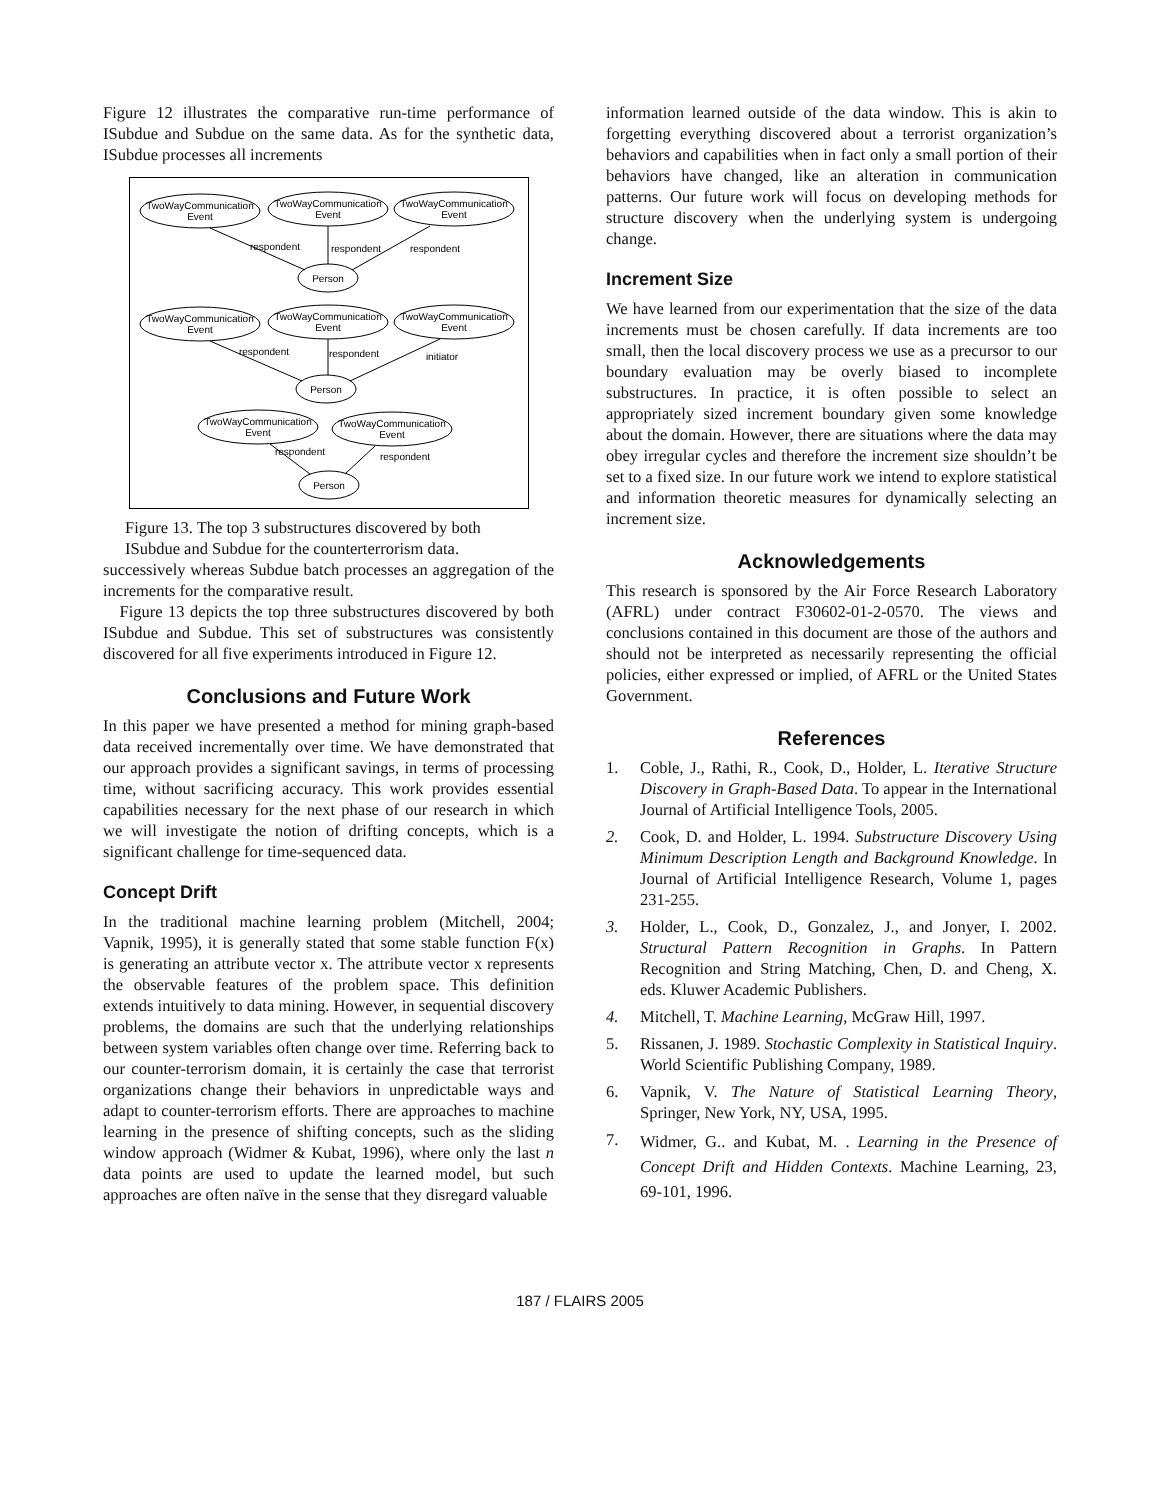Figure 12 illustrates the comparative run-time performance of ISubdue and Subdue on the same data. As for the synthetic data, ISubdue processes all increments
TwoWayCommunication
Event
TwoWayCommunication
Event
TwoWayCommunication
Event
respondent
respondent
respondent
Person
TwoWayCommunication
Event
TwoWayCommunication
Event
TwoWayCommunication
Event
respondent
respondent
initiator
Person
TwoWayCommunication
Event
TwoWayCommunication
Event
respondent
respondent
Person
Figure 13. The top 3 substructures discovered by both ISubdue and Subdue for the counterterrorism data.
successively whereas Subdue batch processes an aggregation of the increments for the comparative result.
Figure 13 depicts the top three substructures discovered by both ISubdue and Subdue. This set of substructures was consistently discovered for all five experiments introduced in Figure 12.
Conclusions and Future Work
In this paper we have presented a method for mining graph-based data received incrementally over time. We have demonstrated that our approach provides a significant savings, in terms of processing time, without sacrificing accuracy. This work provides essential capabilities necessary for the next phase of our research in which we will investigate the notion of drifting concepts, which is a significant challenge for time-sequenced data.
Concept Drift
In the traditional machine learning problem (Mitchell, 2004; Vapnik, 1995), it is generally stated that some stable function F(x) is generating an attribute vector x. The attribute vector x represents the observable features of the problem space. This definition extends intuitively to data mining. However, in sequential discovery problems, the domains are such that the underlying relationships between system variables often change over time. Referring back to our counter-terrorism domain, it is certainly the case that terrorist organizations change their behaviors in unpredictable ways and adapt to counter-terrorism efforts. There are approaches to machine learning in the presence of shifting concepts, such as the sliding window approach (Widmer & Kubat, 1996), where only the last n data points are used to update the learned model, but such approaches are often naïve in the sense that they disregard valuable
information learned outside of the data window. This is akin to forgetting everything discovered about a terrorist organization’s behaviors and capabilities when in fact only a small portion of their behaviors have changed, like an alteration in communication patterns. Our future work will focus on developing methods for structure discovery when the underlying system is undergoing change.
Increment Size
We have learned from our experimentation that the size of the data increments must be chosen carefully. If data increments are too small, then the local discovery process we use as a precursor to our boundary evaluation may be overly biased to incomplete substructures. In practice, it is often possible to select an appropriately sized increment boundary given some knowledge about the domain. However, there are situations where the data may obey irregular cycles and therefore the increment size shouldn’t be set to a fixed size. In our future work we intend to explore statistical and information theoretic measures for dynamically selecting an increment size.
Acknowledgements
This research is sponsored by the Air Force Research Laboratory (AFRL) under contract F30602-01-2-0570. The views and conclusions contained in this document are those of the authors and should not be interpreted as necessarily representing the official policies, either expressed or implied, of AFRL or the United States Government.
References
1. Coble, J., Rathi, R., Cook, D., Holder, L. Iterative Structure Discovery in Graph-Based Data. To appear in the International Journal of Artificial Intelligence Tools, 2005.
2. Cook, D. and Holder, L. 1994. Substructure Discovery Using Minimum Description Length and Background Knowledge. In Journal of Artificial Intelligence Research, Volume 1, pages 231-255.
3. Holder, L., Cook, D., Gonzalez, J., and Jonyer, I. 2002. Structural Pattern Recognition in Graphs. In Pattern Recognition and String Matching, Chen, D. and Cheng, X. eds. Kluwer Academic Publishers.
4. Mitchell, T. Machine Learning, McGraw Hill, 1997.
5. Rissanen, J. 1989. Stochastic Complexity in Statistical Inquiry. World Scientific Publishing Company, 1989.
6. Vapnik, V. The Nature of Statistical Learning Theory, Springer, New York, NY, USA, 1995.
7. Widmer, G.. and Kubat, M. . Learning in the Presence of Concept Drift and Hidden Contexts. Machine Learning, 23, 69-101, 1996.
187 / FLAIRS 2005